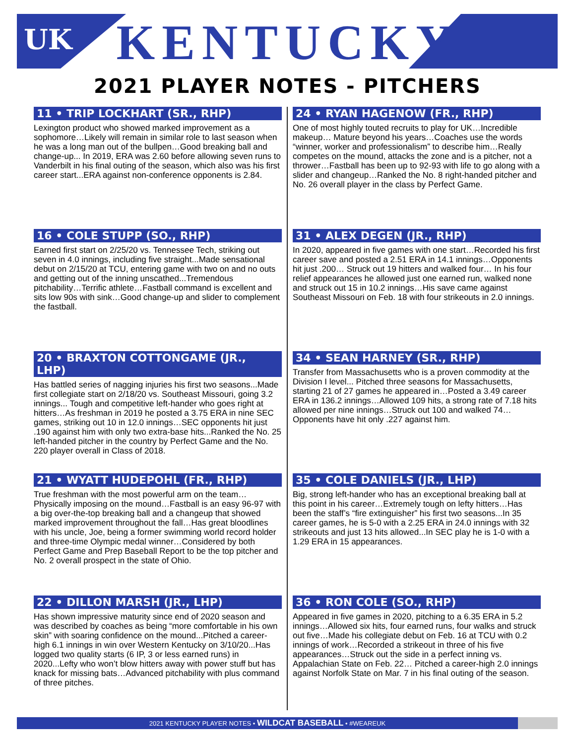UK
KENTUCKY
2021 PLAYER NOTES - PITCHERS
11 • TRIP LOCKHART (SR., RHP)
Lexington product who showed marked improvement as a sophomore…Likely will remain in similar role to last season when he was a long man out of the bullpen…Good breaking ball and change-up... In 2019, ERA was 2.60 before allowing seven runs to Vanderbilt in his final outing of the season, which also was his first career start...ERA against non-conference opponents is 2.84.
24 • RYAN HAGENOW (FR., RHP)
One of most highly touted recruits to play for UK…Incredible makeup… Mature beyond his years…Coaches use the words “winner, worker and professionalism” to describe him…Really competes on the mound, attacks the zone and is a pitcher, not a thrower…Fastball has been up to 92-93 with life to go along with a slider and changeup…Ranked the No. 8 right-handed pitcher and No. 26 overall player in the class by Perfect Game.
16 • COLE STUPP (SO., RHP)
Earned first start on 2/25/20 vs. Tennessee Tech, striking out seven in 4.0 innings, including five straight...Made sensational debut on 2/15/20 at TCU, entering game with two on and no outs and getting out of the inning unscathed...Tremendous pitchability…Terrific athlete…Fastball command is excellent and sits low 90s with sink…Good change-up and slider to complement the fastball.
31 • ALEX DEGEN (JR., RHP)
In 2020, appeared in five games with one start…Recorded his first career save and posted a 2.51 ERA in 14.1 innings…Opponents hit just .200… Struck out 19 hitters and walked four… In his four relief appearances he allowed just one earned run, walked none and struck out 15 in 10.2 innings…His save came against Southeast Missouri on Feb. 18 with four strikeouts in 2.0 innings.
20 • BRAXTON COTTONGAME (JR., LHP)
Has battled series of nagging injuries his first two seasons...Made first collegiate start on 2/18/20 vs. Southeast Missouri, going 3.2 innings... Tough and competitive left-hander who goes right at hitters…As freshman in 2019 he posted a 3.75 ERA in nine SEC games, striking out 10 in 12.0 innings…SEC opponents hit just .190 against him with only two extra-base hits...Ranked the No. 25 left-handed pitcher in the country by Perfect Game and the No. 220 player overall in Class of 2018.
34 • SEAN HARNEY (SR., RHP)
Transfer from Massachusetts who is a proven commodity at the Division I level... Pitched three seasons for Massachusetts, starting 21 of 27 games he appeared in…Posted a 3.49 career ERA in 136.2 innings…Allowed 109 hits, a strong rate of 7.18 hits allowed per nine innings…Struck out 100 and walked 74…Opponents have hit only .227 against him.
21 • WYATT HUDEPOHL (FR., RHP)
True freshman with the most powerful arm on the team…Physically imposing on the mound…Fastball is an easy 96-97 with a big over-the-top breaking ball and a changeup that showed marked improvement throughout the fall…Has great bloodlines with his uncle, Joe, being a former swimming world record holder and three-time Olympic medal winner…Considered by both Perfect Game and Prep Baseball Report to be the top pitcher and No. 2 overall prospect in the state of Ohio.
35 • COLE DANIELS (JR., LHP)
Big, strong left-hander who has an exceptional breaking ball at this point in his career…Extremely tough on lefty hitters…Has been the staff’s “fire extinguisher” his first two seasons...In 35 career games, he is 5-0 with a 2.25 ERA in 24.0 innings with 32 strikeouts and just 13 hits allowed...In SEC play he is 1-0 with a 1.29 ERA in 15 appearances.
22 • DILLON MARSH (JR., LHP)
Has shown impressive maturity since end of 2020 season and was described by coaches as being “more comfortable in his own skin” with soaring confidence on the mound...Pitched a career-high 6.1 innings in win over Western Kentucky on 3/10/20...Has logged two quality starts (6 IP, 3 or less earned runs) in 2020...Lefty who won’t blow hitters away with power stuff but has knack for missing bats…Advanced pitchability with plus command of three pitches.
36 • RON COLE (SO., RHP)
Appeared in five games in 2020, pitching to a 6.35 ERA in 5.2 innings…Allowed six hits, four earned runs, four walks and struck out five…Made his collegiate debut on Feb. 16 at TCU with 0.2 innings of work…Recorded a strikeout in three of his five appearances…Struck out the side in a perfect inning vs. Appalachian State on Feb. 22… Pitched a career-high 2.0 innings against Norfolk State on Mar. 7 in his final outing of the season.
2021 KENTUCKY PLAYER NOTES • WILDCAT BASEBALL • #WEAREUK